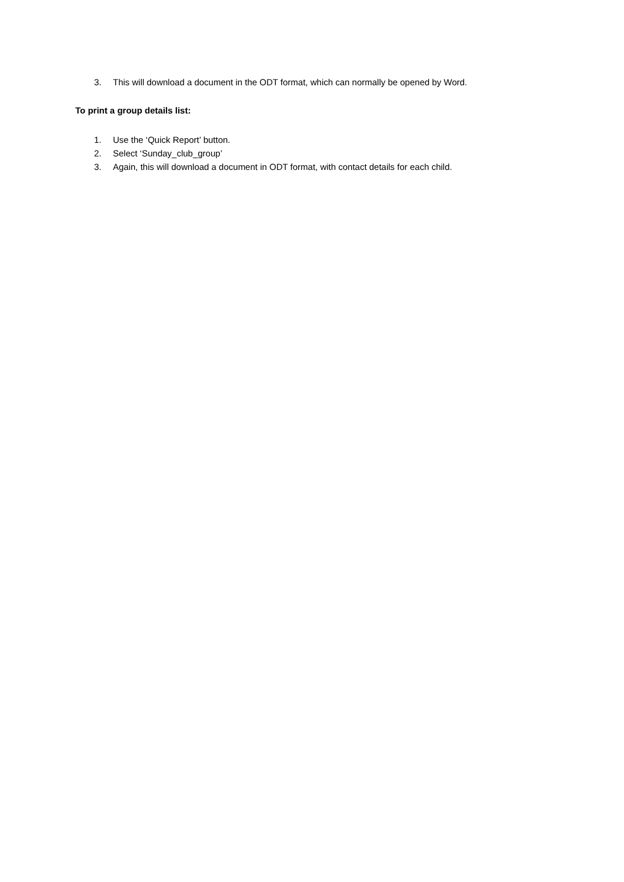3. This will download a document in the ODT format, which can normally be opened by Word.
To print a group details list:
1. Use the ‘Quick Report’ button.
2. Select ‘Sunday_club_group’
3. Again, this will download a document in ODT format, with contact details for each child.